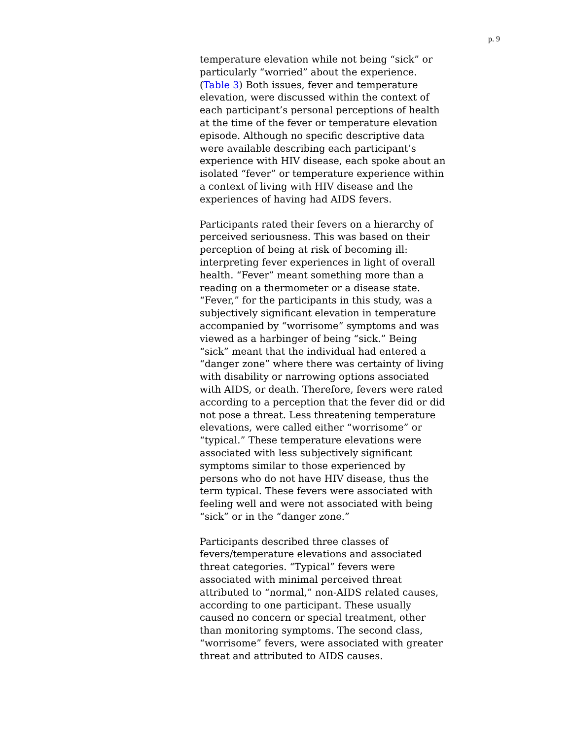p. 9
temperature elevation while not being “sick” or particularly “worried” about the experience. (Table 3) Both issues, fever and temperature elevation, were discussed within the context of each participant’s personal perceptions of health at the time of the fever or temperature elevation episode. Although no specific descriptive data were available describing each participant’s experience with HIV disease, each spoke about an isolated “fever” or temperature experience within a context of living with HIV disease and the experiences of having had AIDS fevers.
Participants rated their fevers on a hierarchy of perceived seriousness. This was based on their perception of being at risk of becoming ill: interpreting fever experiences in light of overall health. “Fever” meant something more than a reading on a thermometer or a disease state. “Fever,” for the participants in this study, was a subjectively significant elevation in temperature accompanied by “worrisome” symptoms and was viewed as a harbinger of being “sick.” Being “sick” meant that the individual had entered a “danger zone” where there was certainty of living with disability or narrowing options associated with AIDS, or death. Therefore, fevers were rated according to a perception that the fever did or did not pose a threat. Less threatening temperature elevations, were called either “worrisome” or “typical.” These temperature elevations were associated with less subjectively significant symptoms similar to those experienced by persons who do not have HIV disease, thus the term typical. These fevers were associated with feeling well and were not associated with being “sick” or in the “danger zone.”
Participants described three classes of fevers/temperature elevations and associated threat categories. “Typical” fevers were associated with minimal perceived threat attributed to “normal,” non-AIDS related causes, according to one participant. These usually caused no concern or special treatment, other than monitoring symptoms. The second class, “worrisome” fevers, were associated with greater threat and attributed to AIDS causes.